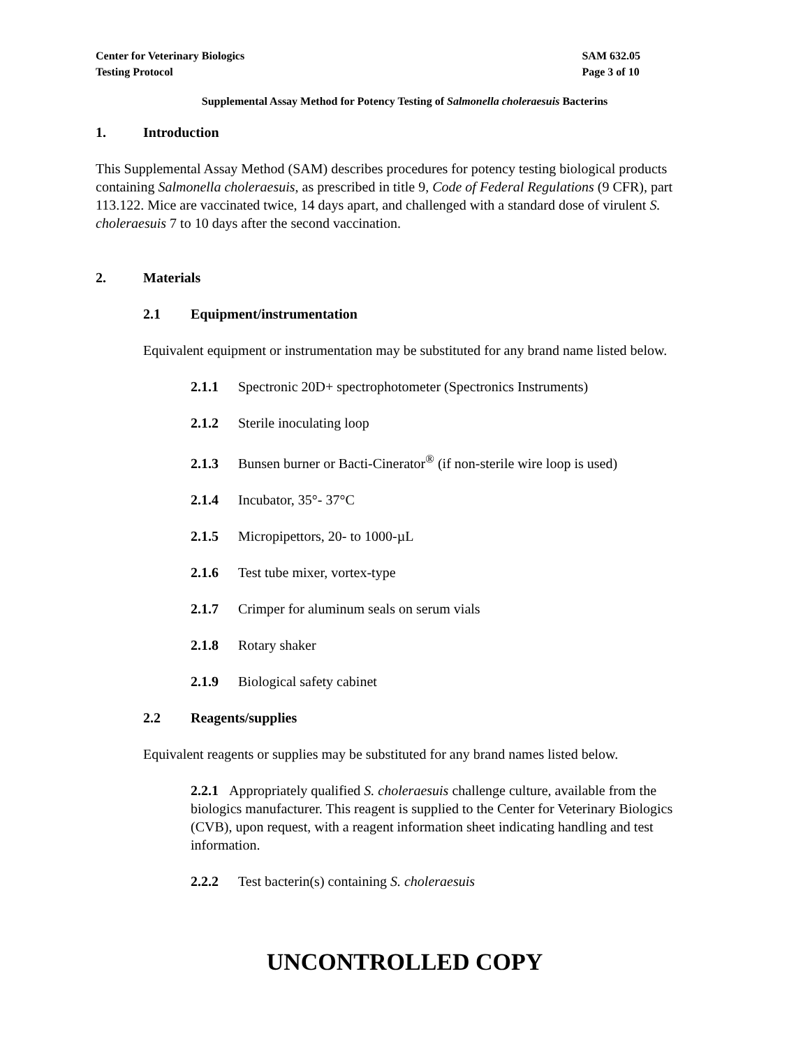Center for Veterinary Biologics
Testing Protocol
SAM 632.05
Page 3 of 10
Supplemental Assay Method for Potency Testing of Salmonella choleraesuis Bacterins
1. Introduction
This Supplemental Assay Method (SAM) describes procedures for potency testing biological products containing Salmonella choleraesuis, as prescribed in title 9, Code of Federal Regulations (9 CFR), part 113.122. Mice are vaccinated twice, 14 days apart, and challenged with a standard dose of virulent S. choleraesuis 7 to 10 days after the second vaccination.
2. Materials
2.1 Equipment/instrumentation
Equivalent equipment or instrumentation may be substituted for any brand name listed below.
2.1.1 Spectronic 20D+ spectrophotometer (Spectronics Instruments)
2.1.2 Sterile inoculating loop
2.1.3 Bunsen burner or Bacti-Cinerator<sup>®</sup> (if non-sterile wire loop is used)
2.1.4 Incubator, 35°- 37°C
2.1.5 Micropipettors, 20- to 1000-µL
2.1.6 Test tube mixer, vortex-type
2.1.7 Crimper for aluminum seals on serum vials
2.1.8 Rotary shaker
2.1.9 Biological safety cabinet
2.2 Reagents/supplies
Equivalent reagents or supplies may be substituted for any brand names listed below.
2.2.1 Appropriately qualified S. choleraesuis challenge culture, available from the biologics manufacturer. This reagent is supplied to the Center for Veterinary Biologics (CVB), upon request, with a reagent information sheet indicating handling and test information.
2.2.2 Test bacterin(s) containing S. choleraesuis
UNCONTROLLED COPY